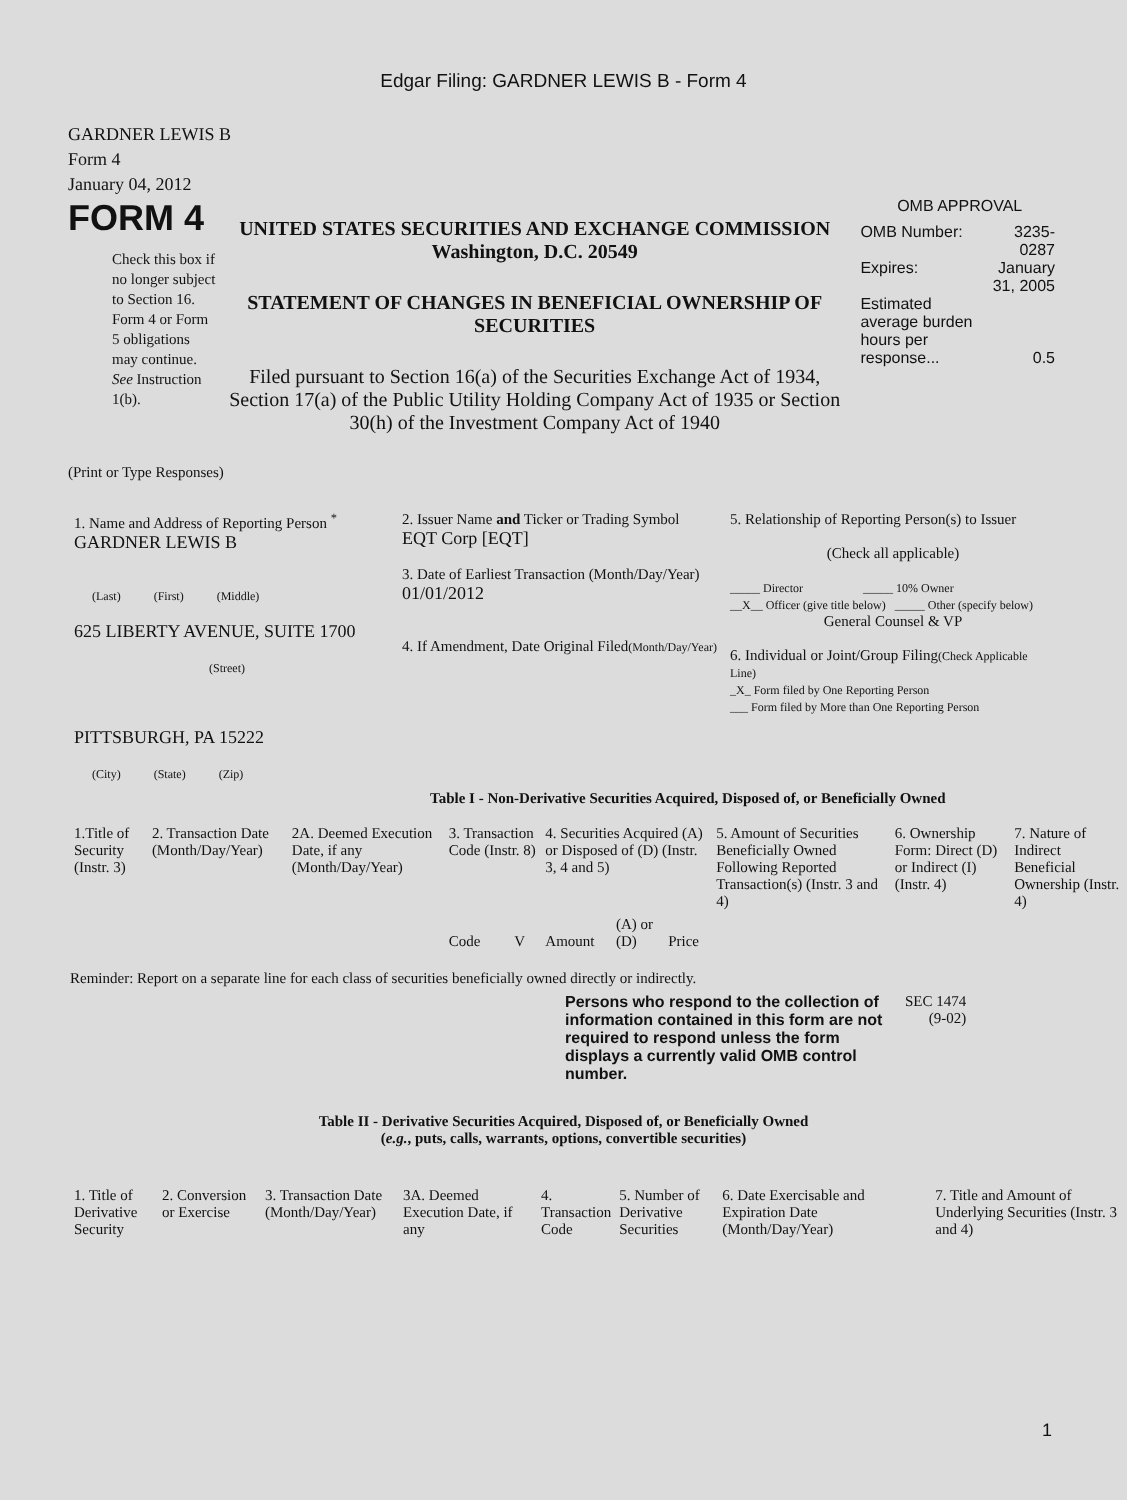Edgar Filing: GARDNER LEWIS B - Form 4
GARDNER LEWIS B
Form 4
January 04, 2012
FORM 4
Check this box if no longer subject to Section 16. Form 4 or Form 5 obligations may continue. See Instruction 1(b).
UNITED STATES SECURITIES AND EXCHANGE COMMISSION
Washington, D.C. 20549
STATEMENT OF CHANGES IN BENEFICIAL OWNERSHIP OF SECURITIES
Filed pursuant to Section 16(a) of the Securities Exchange Act of 1934, Section 17(a) of the Public Utility Holding Company Act of 1935 or Section 30(h) of the Investment Company Act of 1940
OMB APPROVAL
| OMB Number: | 3235-0287 |
| Expires: | January 31, 2005 |
| Estimated average burden hours per response... | 0.5 |
(Print or Type Responses)
| 1. Name and Address of Reporting Person <sup>*</sup> GARDNER LEWIS B (Last) (First) (Middle) 625 LIBERTY AVENUE, SUITE 1700 (Street) PITTSBURGH, PA 15222 (City) (State) (Zip) | 2. Issuer Name and Ticker or Trading Symbol EQT Corp [EQT] 3. Date of Earliest Transaction (Month/Day/Year) 01/01/2012 4. If Amendment, Date Original Filed (Month/Day/Year) | 5. Relationship of Reporting Person(s) to Issuer (Check all applicable) _____ Director _____ 10% Owner __X__ Officer (give title below) _____ Other (specify below) General Counsel & VP 6. Individual or Joint/Group Filing (Check Applicable Line) _X_ Form filed by One Reporting Person ___ Form filed by More than One Reporting Person |
Table I - Non-Derivative Securities Acquired, Disposed of, or Beneficially Owned
| 1.Title of Security (Instr. 3) | 2. Transaction Date (Month/Day/Year) | 2A. Deemed Execution Date, if any (Month/Day/Year) | 3. Transaction Code (Instr. 8) | | 4. Securities Acquired (A) or Disposed of (D) (Instr. 3, 4 and 5) | | | 5. Amount of Securities Beneficially Owned Following Reported Transaction(s) (Instr. 3 and 4) | 6. Ownership Form: Direct (D) or Indirect (I) (Instr. 4) | 7. Nature of Indirect Beneficial Ownership (Instr. 4) |
| | | | Code | V | Amount | (A) or (D) | Price | | | |
Reminder: Report on a separate line for each class of securities beneficially owned directly or indirectly.
Persons who respond to the collection of information contained in this form are not required to respond unless the form displays a currently valid OMB control number.
SEC 1474
(9-02)
Table II - Derivative Securities Acquired, Disposed of, or Beneficially Owned
(e.g., puts, calls, warrants, options, convertible securities)
| 1. Title of Derivative Security | 2. Conversion or Exercise | 3. Transaction Date (Month/Day/Year) | 3A. Deemed Execution Date, if any | 4. Transaction Code | 5. Number of Derivative Securities | 6. Date Exercisable and Expiration Date (Month/Day/Year) | 7. Title and Amount of Underlying Securities (Instr. 3 and 4) |
1